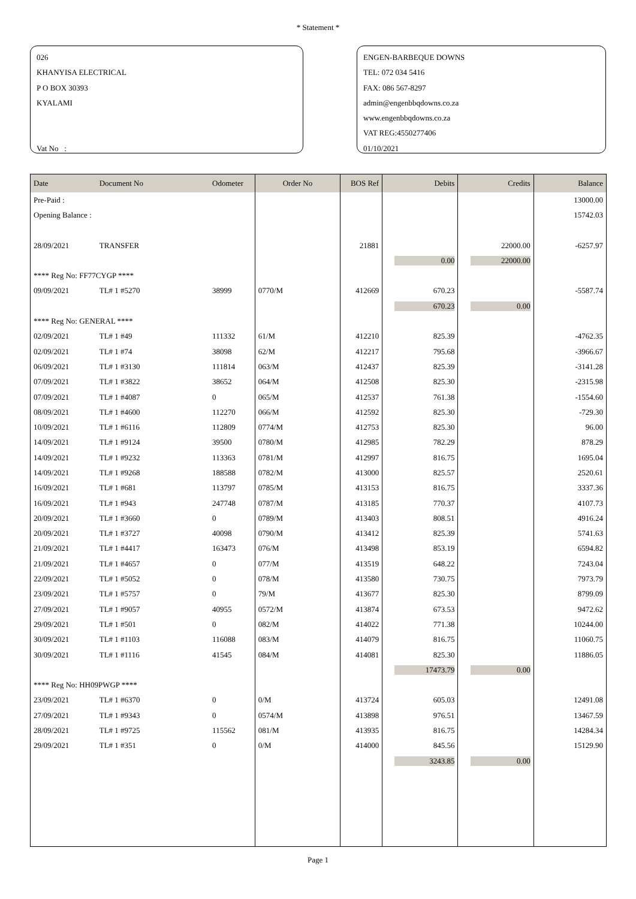* Statement *
026
KHANYISA ELECTRICAL
P O BOX 30393
KYALAMI
Vat No :
ENGEN-BARBEQUE DOWNS
TEL: 072 034 5416
FAX: 086 567-8297
admin@engenbbqdowns.co.za
www.engenbbqdowns.co.za
VAT REG:4550277406
01/10/2021
| Date | Document No | Odometer | Order No | BOS Ref | Debits | Credits | Balance |
| --- | --- | --- | --- | --- | --- | --- | --- |
| Pre-Paid : | | | | | | | 13000.00 |
| Opening Balance : | | | | | | | 15742.03 |
| 28/09/2021 | TRANSFER | | | 21881 | | 22000.00 | -6257.97 |
| | | | | | 0.00 | 22000.00 | |
| **** Reg No: FF77CYGP **** | | | | | | | |
| 09/09/2021 | TL# 1 #5270 | 38999 | 0770/M | 412669 | 670.23 | | -5587.74 |
| | | | | | 670.23 | 0.00 | |
| **** Reg No: GENERAL **** | | | | | | | |
| 02/09/2021 | TL# 1 #49 | 111332 | 61/M | 412210 | 825.39 | | -4762.35 |
| 02/09/2021 | TL# 1 #74 | 38098 | 62/M | 412217 | 795.68 | | -3966.67 |
| 06/09/2021 | TL# 1 #3130 | 111814 | 063/M | 412437 | 825.39 | | -3141.28 |
| 07/09/2021 | TL# 1 #3822 | 38652 | 064/M | 412508 | 825.30 | | -2315.98 |
| 07/09/2021 | TL# 1 #4087 | 0 | 065/M | 412537 | 761.38 | | -1554.60 |
| 08/09/2021 | TL# 1 #4600 | 112270 | 066/M | 412592 | 825.30 | | -729.30 |
| 10/09/2021 | TL# 1 #6116 | 112809 | 0774/M | 412753 | 825.30 | | 96.00 |
| 14/09/2021 | TL# 1 #9124 | 39500 | 0780/M | 412985 | 782.29 | | 878.29 |
| 14/09/2021 | TL# 1 #9232 | 113363 | 0781/M | 412997 | 816.75 | | 1695.04 |
| 14/09/2021 | TL# 1 #9268 | 188588 | 0782/M | 413000 | 825.57 | | 2520.61 |
| 16/09/2021 | TL# 1 #681 | 113797 | 0785/M | 413153 | 816.75 | | 3337.36 |
| 16/09/2021 | TL# 1 #943 | 247748 | 0787/M | 413185 | 770.37 | | 4107.73 |
| 20/09/2021 | TL# 1 #3660 | 0 | 0789/M | 413403 | 808.51 | | 4916.24 |
| 20/09/2021 | TL# 1 #3727 | 40098 | 0790/M | 413412 | 825.39 | | 5741.63 |
| 21/09/2021 | TL# 1 #4417 | 163473 | 076/M | 413498 | 853.19 | | 6594.82 |
| 21/09/2021 | TL# 1 #4657 | 0 | 077/M | 413519 | 648.22 | | 7243.04 |
| 22/09/2021 | TL# 1 #5052 | 0 | 078/M | 413580 | 730.75 | | 7973.79 |
| 23/09/2021 | TL# 1 #5757 | 0 | 79/M | 413677 | 825.30 | | 8799.09 |
| 27/09/2021 | TL# 1 #9057 | 40955 | 0572/M | 413874 | 673.53 | | 9472.62 |
| 29/09/2021 | TL# 1 #501 | 0 | 082/M | 414022 | 771.38 | | 10244.00 |
| 30/09/2021 | TL# 1 #1103 | 116088 | 083/M | 414079 | 816.75 | | 11060.75 |
| 30/09/2021 | TL# 1 #1116 | 41545 | 084/M | 414081 | 825.30 | | 11886.05 |
| | | | | | 17473.79 | 0.00 | |
| **** Reg No: HH09PWGP **** | | | | | | | |
| 23/09/2021 | TL# 1 #6370 | 0 | 0/M | 413724 | 605.03 | | 12491.08 |
| 27/09/2021 | TL# 1 #9343 | 0 | 0574/M | 413898 | 976.51 | | 13467.59 |
| 28/09/2021 | TL# 1 #9725 | 115562 | 081/M | 413935 | 816.75 | | 14284.34 |
| 29/09/2021 | TL# 1 #351 | 0 | 0/M | 414000 | 845.56 | | 15129.90 |
| | | | | | 3243.85 | 0.00 | |
Page 1